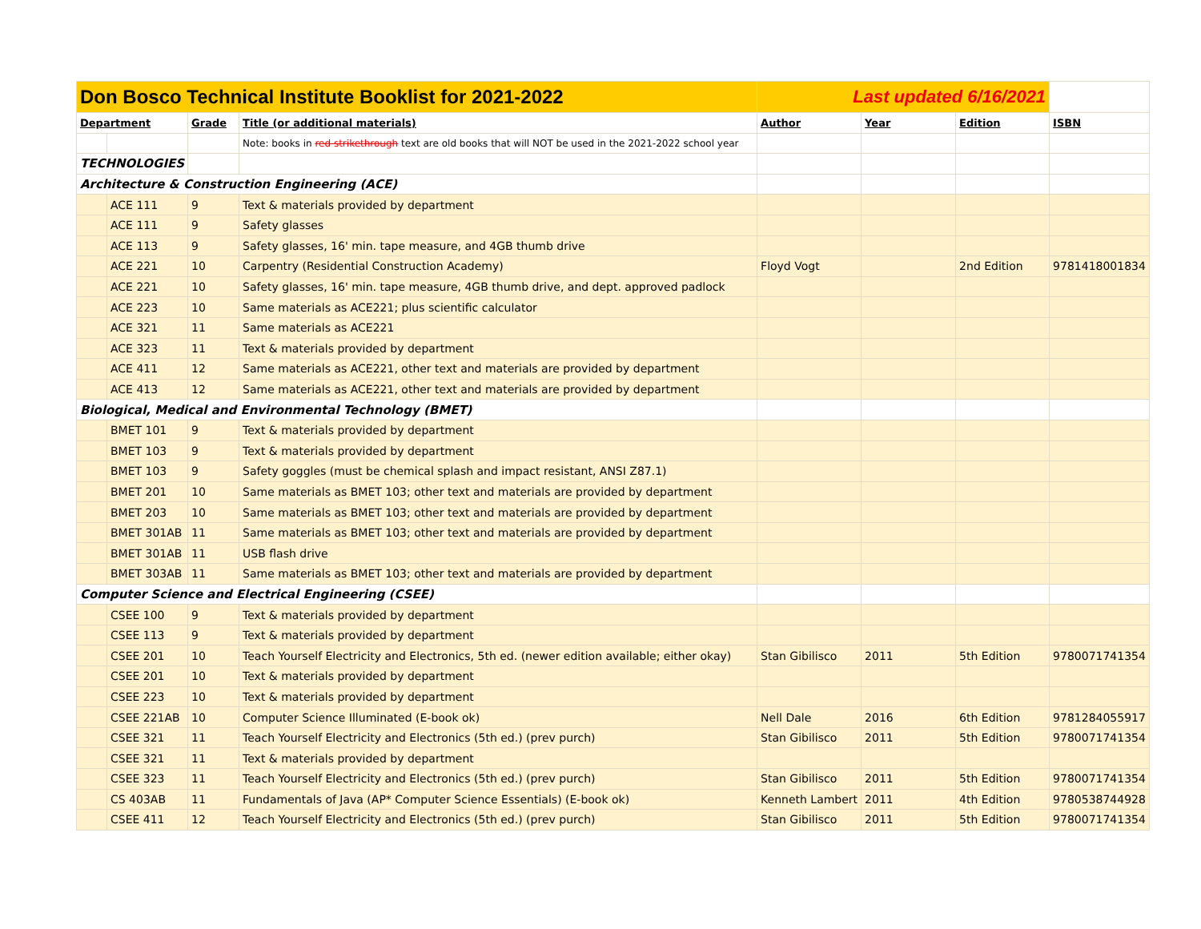| Don Bosco Technical Institute Booklist for 2021-2022 | | | | Last updated 6/16/2021 | | | |
| Department | | Grade | Title (or additional materials) | Author | Year | Edition | ISBN |
| | | | Note: books in red strikethrough text are old books that will NOT be used in the 2021-2022 school year | | | | |
| TECHNOLOGIES | | | | | | | |
| Architecture & Construction Engineering (ACE) | | | | | | | |
| | ACE 111 | 9 | Text & materials provided by department | | | | |
| | ACE 111 | 9 | Safety glasses | | | | |
| | ACE 113 | 9 | Safety glasses, 16' min. tape measure, and 4GB thumb drive | | | | |
| | ACE 221 | 10 | Carpentry (Residential Construction Academy) | Floyd Vogt | | 2nd Edition | 9781418001834 |
| | ACE 221 | 10 | Safety glasses, 16' min. tape measure, 4GB thumb drive, and dept. approved padlock | | | | |
| | ACE 223 | 10 | Same materials as ACE221; plus scientific calculator | | | | |
| | ACE 321 | 11 | Same materials as ACE221 | | | | |
| | ACE 323 | 11 | Text & materials provided by department | | | | |
| | ACE 411 | 12 | Same materials as ACE221, other text and materials are provided by department | | | | |
| | ACE 413 | 12 | Same materials as ACE221, other text and materials are provided by department | | | | |
| Biological, Medical and Environmental Technology (BMET) | | | | | | | |
| | BMET 101 | 9 | Text & materials provided by department | | | | |
| | BMET 103 | 9 | Text & materials provided by department | | | | |
| | BMET 103 | 9 | Safety goggles (must be chemical splash and impact resistant, ANSI Z87.1) | | | | |
| | BMET 201 | 10 | Same materials as BMET 103; other text and materials are provided by department | | | | |
| | BMET 203 | 10 | Same materials as BMET 103; other text and materials are provided by department | | | | |
| | BMET 301AB | 11 | Same materials as BMET 103; other text and materials are provided by department | | | | |
| | BMET 301AB | 11 | USB flash drive | | | | |
| | BMET 303AB | 11 | Same materials as BMET 103; other text and materials are provided by department | | | | |
| Computer Science and Electrical Engineering (CSEE) | | | | | | | |
| | CSEE 100 | 9 | Text & materials provided by department | | | | |
| | CSEE 113 | 9 | Text & materials provided by department | | | | |
| | CSEE 201 | 10 | Teach Yourself Electricity and Electronics, 5th ed. (newer edition available; either okay) | Stan Gibilisco | 2011 | 5th Edition | 9780071741354 |
| | CSEE 201 | 10 | Text & materials provided by department | | | | |
| | CSEE 223 | 10 | Text & materials provided by department | | | | |
| | CSEE 221AB | 10 | Computer Science Illuminated (E-book ok) | Nell Dale | 2016 | 6th Edition | 9781284055917 |
| | CSEE 321 | 11 | Teach Yourself Electricity and Electronics (5th ed.) (prev purch) | Stan Gibilisco | 2011 | 5th Edition | 9780071741354 |
| | CSEE 321 | 11 | Text & materials provided by department | | | | |
| | CSEE 323 | 11 | Teach Yourself Electricity and Electronics (5th ed.) (prev purch) | Stan Gibilisco | 2011 | 5th Edition | 9780071741354 |
| | CS 403AB | 11 | Fundamentals of Java (AP* Computer Science Essentials) (E-book ok) | Kenneth Lambert | 2011 | 4th Edition | 9780538744928 |
| | CSEE 411 | 12 | Teach Yourself Electricity and Electronics (5th ed.) (prev purch) | Stan Gibilisco | 2011 | 5th Edition | 9780071741354 |